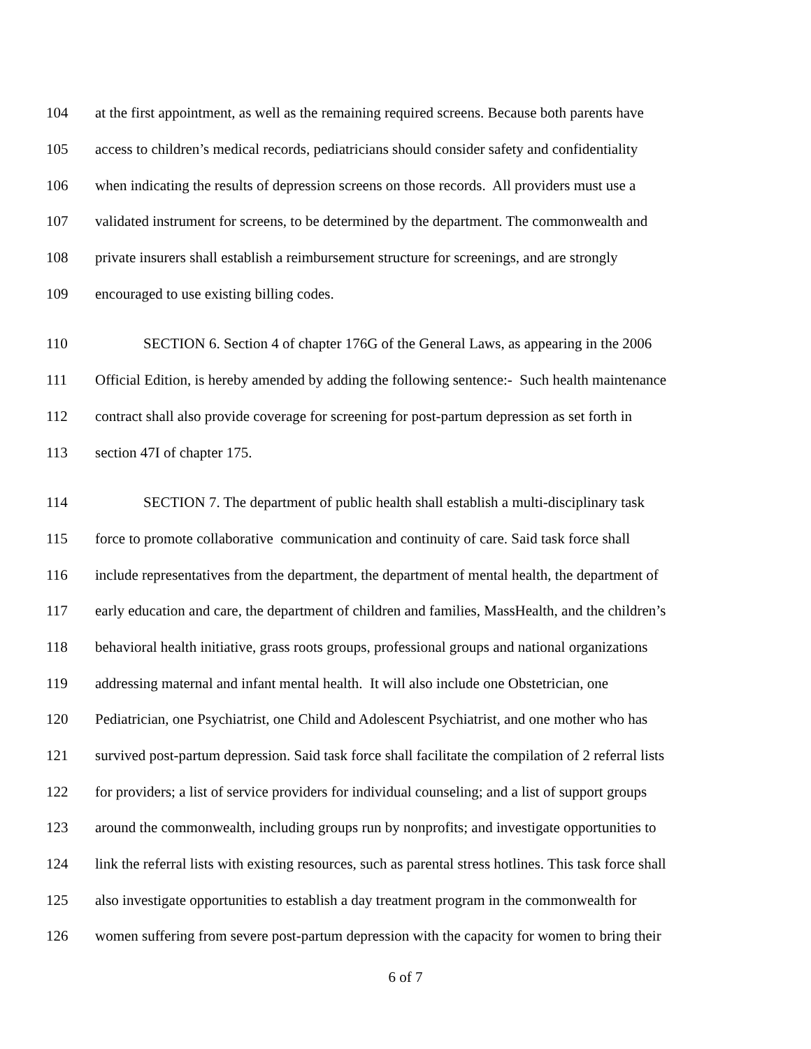104 at the first appointment, as well as the remaining required screens. Because both parents have
105 access to children’s medical records, pediatricians should consider safety and confidentiality
106 when indicating the results of depression screens on those records. All providers must use a
107 validated instrument for screens, to be determined by the department. The commonwealth and
108 private insurers shall establish a reimbursement structure for screenings, and are strongly
109 encouraged to use existing billing codes.
110 SECTION 6. Section 4 of chapter 176G of the General Laws, as appearing in the 2006
111 Official Edition, is hereby amended by adding the following sentence:- Such health maintenance
112 contract shall also provide coverage for screening for post-partum depression as set forth in
113 section 47I of chapter 175.
114 SECTION 7. The department of public health shall establish a multi-disciplinary task
115 force to promote collaborative communication and continuity of care. Said task force shall
116 include representatives from the department, the department of mental health, the department of
117 early education and care, the department of children and families, MassHealth, and the children’s
118 behavioral health initiative, grass roots groups, professional groups and national organizations
119 addressing maternal and infant mental health. It will also include one Obstetrician, one
120 Pediatrician, one Psychiatrist, one Child and Adolescent Psychiatrist, and one mother who has
121 survived post-partum depression. Said task force shall facilitate the compilation of 2 referral lists
122 for providers; a list of service providers for individual counseling; and a list of support groups
123 around the commonwealth, including groups run by nonprofits; and investigate opportunities to
124 link the referral lists with existing resources, such as parental stress hotlines. This task force shall
125 also investigate opportunities to establish a day treatment program in the commonwealth for
126 women suffering from severe post-partum depression with the capacity for women to bring their
6 of 7